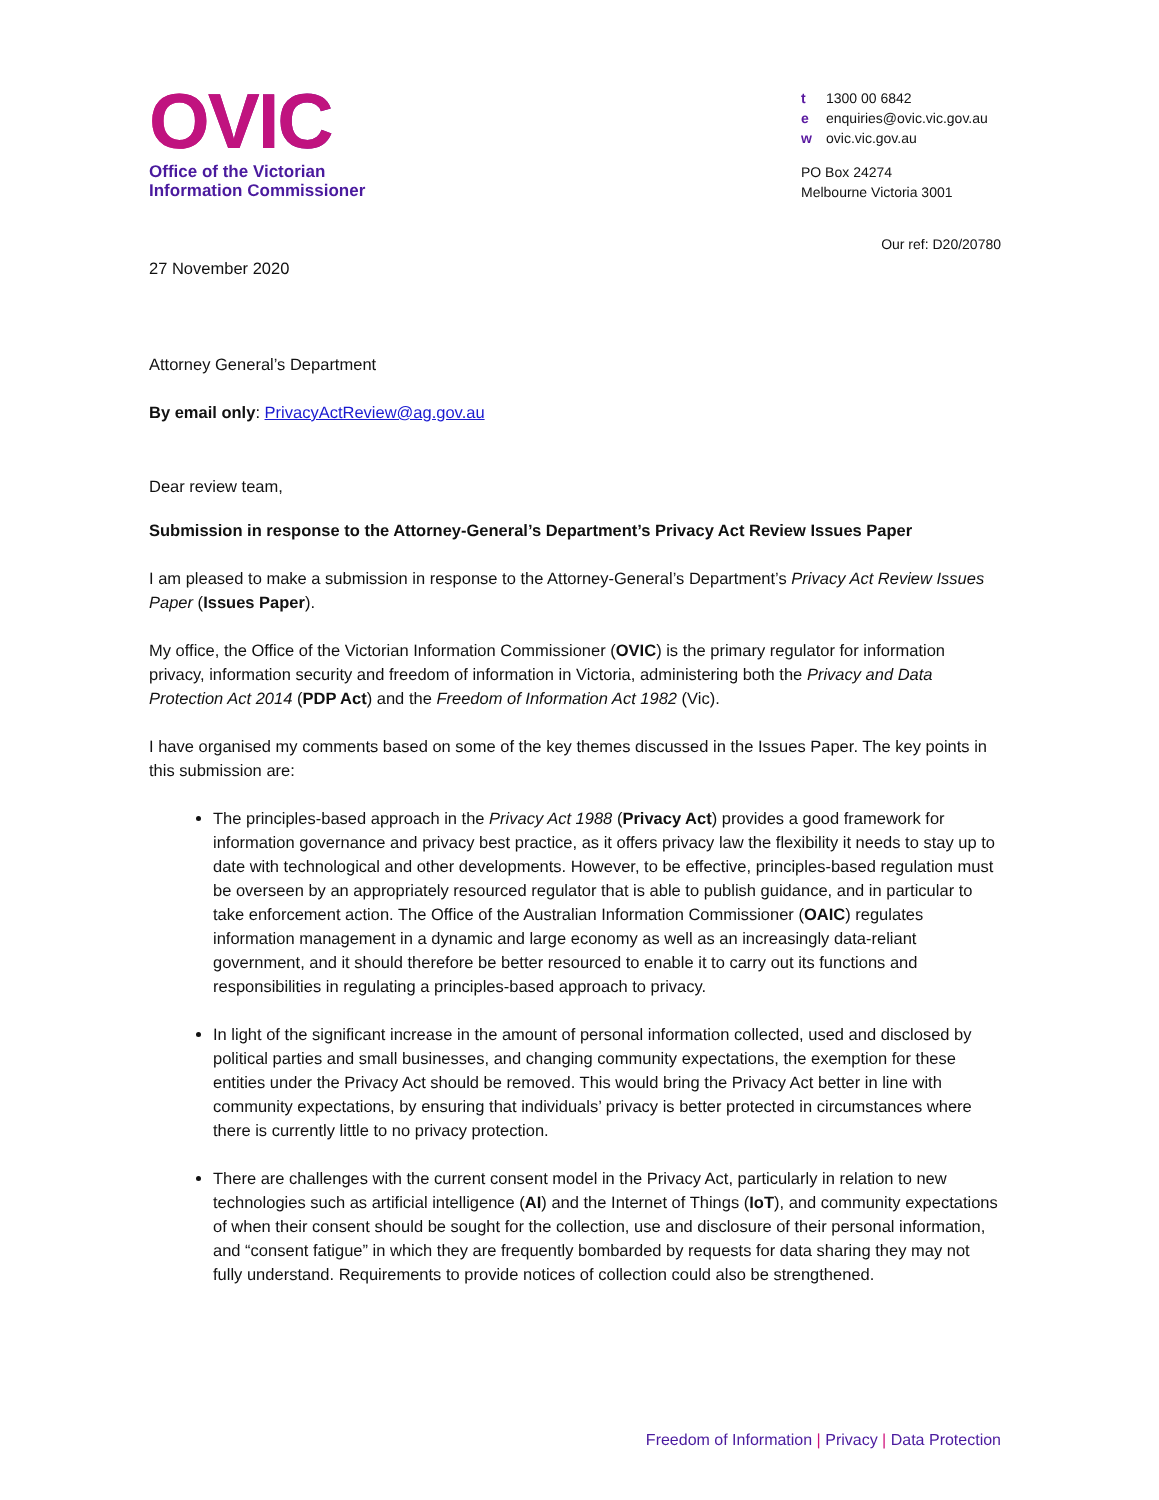OVIC
Office of the Victorian
Information Commissioner
t 1300 00 6842
e enquiries@ovic.vic.gov.au
w ovic.vic.gov.au
PO Box 24274
Melbourne Victoria 3001
Our ref: D20/20780
27 November 2020
Attorney General’s Department
By email only: PrivacyActReview@ag.gov.au
Dear review team,
Submission in response to the Attorney-General’s Department’s Privacy Act Review Issues Paper
I am pleased to make a submission in response to the Attorney-General’s Department’s Privacy Act Review Issues Paper (Issues Paper).
My office, the Office of the Victorian Information Commissioner (OVIC) is the primary regulator for information privacy, information security and freedom of information in Victoria, administering both the Privacy and Data Protection Act 2014 (PDP Act) and the Freedom of Information Act 1982 (Vic).
I have organised my comments based on some of the key themes discussed in the Issues Paper. The key points in this submission are:
The principles-based approach in the Privacy Act 1988 (Privacy Act) provides a good framework for information governance and privacy best practice, as it offers privacy law the flexibility it needs to stay up to date with technological and other developments. However, to be effective, principles-based regulation must be overseen by an appropriately resourced regulator that is able to publish guidance, and in particular to take enforcement action. The Office of the Australian Information Commissioner (OAIC) regulates information management in a dynamic and large economy as well as an increasingly data-reliant government, and it should therefore be better resourced to enable it to carry out its functions and responsibilities in regulating a principles-based approach to privacy.
In light of the significant increase in the amount of personal information collected, used and disclosed by political parties and small businesses, and changing community expectations, the exemption for these entities under the Privacy Act should be removed. This would bring the Privacy Act better in line with community expectations, by ensuring that individuals’ privacy is better protected in circumstances where there is currently little to no privacy protection.
There are challenges with the current consent model in the Privacy Act, particularly in relation to new technologies such as artificial intelligence (AI) and the Internet of Things (IoT), and community expectations of when their consent should be sought for the collection, use and disclosure of their personal information, and “consent fatigue” in which they are frequently bombarded by requests for data sharing they may not fully understand. Requirements to provide notices of collection could also be strengthened.
Freedom of Information | Privacy | Data Protection